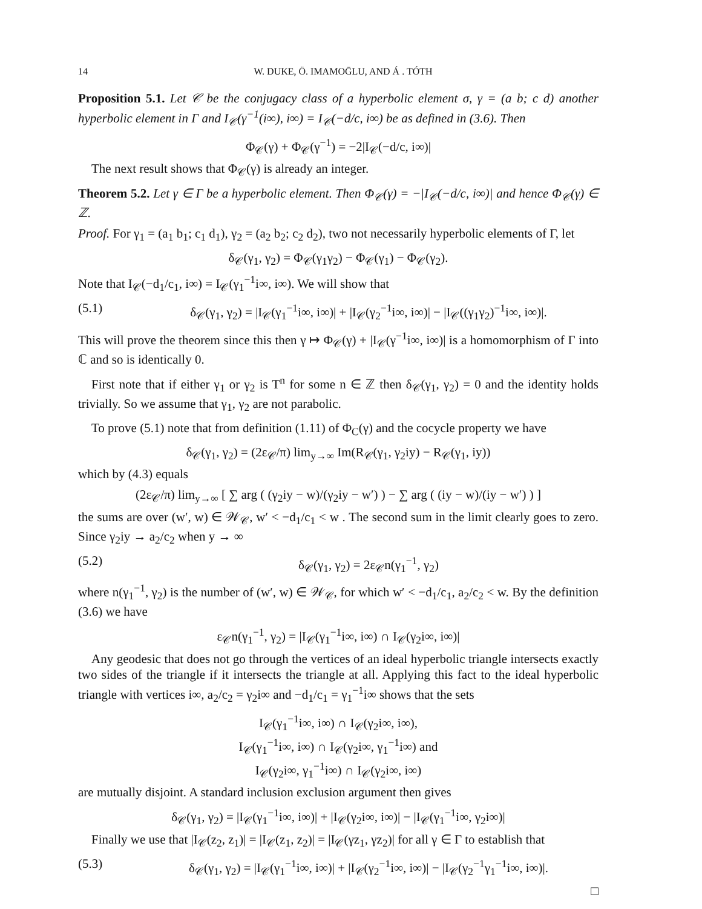14 W. DUKE, Ö. IMAMOḠLU, AND Á . TÓTH
Proposition 5.1. Let 𝒞 be the conjugacy class of a hyperbolic element σ, γ = (a b; c d) another hyperbolic element in Γ and I<sub>𝒞</sub>(γ<sup>−1</sup>(i∞), i∞) = I<sub>𝒞</sub>(−d/c, i∞) be as defined in (3.6). Then
Φ<sub>𝒞</sub>(γ) + Φ<sub>𝒞</sub>(γ<sup>−1</sup>) = −2|I<sub>𝒞</sub>(−d/c, i∞)|
The next result shows that Φ<sub>𝒞</sub>(γ) is already an integer.
Theorem 5.2. Let γ ∈ Γ be a hyperbolic element. Then Φ<sub>𝒞</sub>(γ) = −|I<sub>𝒞</sub>(−d/c, i∞)| and hence Φ<sub>𝒞</sub>(γ) ∈ ℤ.
Proof. For γ<sub>1</sub> = (a<sub>1</sub> b<sub>1</sub>; c<sub>1</sub> d<sub>1</sub>), γ<sub>2</sub> = (a<sub>2</sub> b<sub>2</sub>; c<sub>2</sub> d<sub>2</sub>), two not necessarily hyperbolic elements of Γ, let
δ<sub>𝒞</sub>(γ<sub>1</sub>, γ<sub>2</sub>) = Φ<sub>𝒞</sub>(γ<sub>1</sub>γ<sub>2</sub>) − Φ<sub>𝒞</sub>(γ<sub>1</sub>) − Φ<sub>𝒞</sub>(γ<sub>2</sub>).
Note that I<sub>𝒞</sub>(−d<sub>1</sub>/c<sub>1</sub>, i∞) = I<sub>𝒞</sub>(γ<sub>1</sub><sup>−1</sup>i∞, i∞). We will show that
(5.1) δ<sub>𝒞</sub>(γ<sub>1</sub>, γ<sub>2</sub>) = |I<sub>𝒞</sub>(γ<sub>1</sub><sup>−1</sup>i∞, i∞)| + |I<sub>𝒞</sub>(γ<sub>2</sub><sup>−1</sup>i∞, i∞)| − |I<sub>𝒞</sub>((γ<sub>1</sub>γ<sub>2</sub>)<sup>−1</sup>i∞, i∞)|.
This will prove the theorem since this then γ ↦ Φ<sub>𝒞</sub>(γ) + |I<sub>𝒞</sub>(γ<sup>−1</sup>i∞, i∞)| is a homomorphism of Γ into ℂ and so is identically 0.
First note that if either γ<sub>1</sub> or γ<sub>2</sub> is T<sup>n</sup> for some n ∈ ℤ then δ<sub>𝒞</sub>(γ<sub>1</sub>, γ<sub>2</sub>) = 0 and the identity holds trivially. So we assume that γ<sub>1</sub>, γ<sub>2</sub> are not parabolic.
To prove (5.1) note that from definition (1.11) of Φ<sub>C</sub>(γ) and the cocycle property we have
δ<sub>𝒞</sub>(γ<sub>1</sub>, γ<sub>2</sub>) = (2ε<sub>𝒞</sub>/π) lim<sub>y→∞</sub> Im(R<sub>𝒞</sub>(γ<sub>1</sub>, γ<sub>2</sub>iy) − R<sub>𝒞</sub>(γ<sub>1</sub>, iy))
which by (4.3) equals
(2ε<sub>𝒞</sub>/π) lim<sub>y→∞</sub> [ ∑ arg ( (γ<sub>2</sub>iy − w)/(γ<sub>2</sub>iy − w′) ) − ∑ arg ( (iy − w)/(iy − w′) ) ]
the sums are over (w′, w) ∈ 𝒲<sub>𝒞</sub>, w′ < −d<sub>1</sub>/c<sub>1</sub> < w . The second sum in the limit clearly goes to zero. Since γ<sub>2</sub>iy → a<sub>2</sub>/c<sub>2</sub> when y → ∞
(5.2) δ<sub>𝒞</sub>(γ<sub>1</sub>, γ<sub>2</sub>) = 2ε<sub>𝒞</sub>n(γ<sub>1</sub><sup>−1</sup>, γ<sub>2</sub>)
where n(γ<sub>1</sub><sup>−1</sup>, γ<sub>2</sub>) is the number of (w′, w) ∈ 𝒲<sub>𝒞</sub>, for which w′ < −d<sub>1</sub>/c<sub>1</sub>, a<sub>2</sub>/c<sub>2</sub> < w. By the definition (3.6) we have
ε<sub>𝒞</sub>n(γ<sub>1</sub><sup>−1</sup>, γ<sub>2</sub>) = |I<sub>𝒞</sub>(γ<sub>1</sub><sup>−1</sup>i∞, i∞) ∩ I<sub>𝒞</sub>(γ<sub>2</sub>i∞, i∞)|
Any geodesic that does not go through the vertices of an ideal hyperbolic triangle intersects exactly two sides of the triangle if it intersects the triangle at all. Applying this fact to the ideal hyperbolic triangle with vertices i∞, a<sub>2</sub>/c<sub>2</sub> = γ<sub>2</sub>i∞ and −d<sub>1</sub>/c<sub>1</sub> = γ<sub>1</sub><sup>−1</sup>i∞ shows that the sets
I<sub>𝒞</sub>(γ<sub>1</sub><sup>−1</sup>i∞, i∞) ∩ I<sub>𝒞</sub>(γ<sub>2</sub>i∞, i∞),
I<sub>𝒞</sub>(γ<sub>1</sub><sup>−1</sup>i∞, i∞) ∩ I<sub>𝒞</sub>(γ<sub>2</sub>i∞, γ<sub>1</sub><sup>−1</sup>i∞) and
I<sub>𝒞</sub>(γ<sub>2</sub>i∞, γ<sub>1</sub><sup>−1</sup>i∞) ∩ I<sub>𝒞</sub>(γ<sub>2</sub>i∞, i∞)
are mutually disjoint. A standard inclusion exclusion argument then gives
δ<sub>𝒞</sub>(γ<sub>1</sub>, γ<sub>2</sub>) = |I<sub>𝒞</sub>(γ<sub>1</sub><sup>−1</sup>i∞, i∞)| + |I<sub>𝒞</sub>(γ<sub>2</sub>i∞, i∞)| − |I<sub>𝒞</sub>(γ<sub>1</sub><sup>−1</sup>i∞, γ<sub>2</sub>i∞)|
Finally we use that |I<sub>𝒞</sub>(z<sub>2</sub>, z<sub>1</sub>)| = |I<sub>𝒞</sub>(z<sub>1</sub>, z<sub>2</sub>)| = |I<sub>𝒞</sub>(γz<sub>1</sub>, γz<sub>2</sub>)| for all γ ∈ Γ to establish that
(5.3) δ<sub>𝒞</sub>(γ<sub>1</sub>, γ<sub>2</sub>) = |I<sub>𝒞</sub>(γ<sub>1</sub><sup>−1</sup>i∞, i∞)| + |I<sub>𝒞</sub>(γ<sub>2</sub><sup>−1</sup>i∞, i∞)| − |I<sub>𝒞</sub>(γ<sub>2</sub><sup>−1</sup>γ<sub>1</sub><sup>−1</sup>i∞, i∞)|.
□